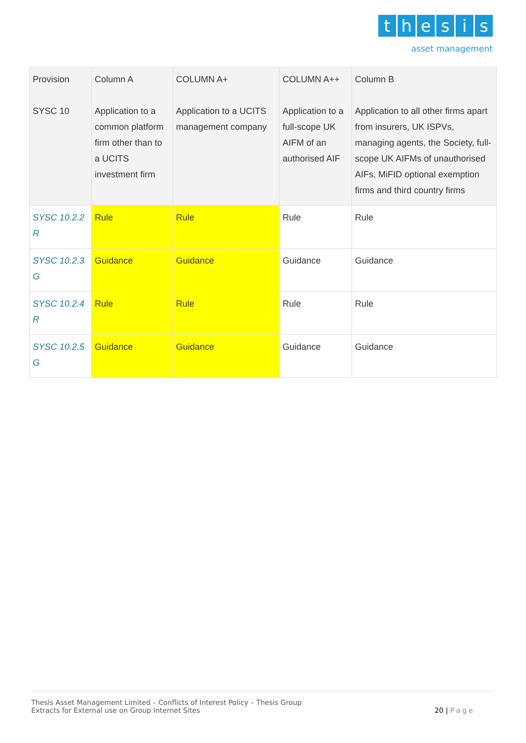thesis
asset management
| Provision SYSC 10 | Column A Application to a common platform firm other than to a UCITS investment firm | COLUMN A+ Application to a UCITS management company | COLUMN A++ Application to a full-scope UK AIFM of an authorised AIF | Column B Application to all other firms apart from insurers, UK ISPVs, managing agents, the Society, full-scope UK AIFMs of unauthorised AIFs, MiFID optional exemption firms and third country firms |
| --- | --- | --- | --- | --- |
| SYSC 10.2.2 R | Rule | Rule | Rule | Rule |
| SYSC 10.2.3 G | Guidance | Guidance | Guidance | Guidance |
| SYSC 10.2.4 R | Rule | Rule | Rule | Rule |
| SYSC 10.2.5 G | Guidance | Guidance | Guidance | Guidance |
Thesis Asset Management Limited – Conflicts of Interest Policy – Thesis Group
Extracts for External use on Group Internet Sites
20 | Page